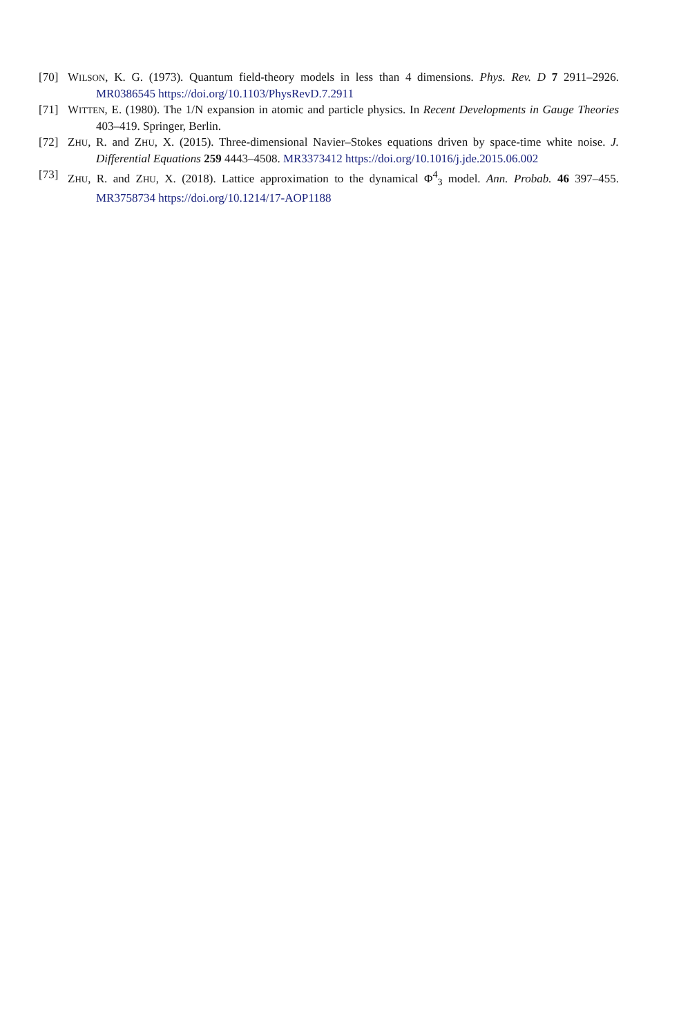[70] WILSON, K. G. (1973). Quantum field-theory models in less than 4 dimensions. Phys. Rev. D 7 2911–2926. MR0386545 https://doi.org/10.1103/PhysRevD.7.2911
[71] WITTEN, E. (1980). The 1/N expansion in atomic and particle physics. In Recent Developments in Gauge Theories 403–419. Springer, Berlin.
[72] ZHU, R. and ZHU, X. (2015). Three-dimensional Navier–Stokes equations driven by space-time white noise. J. Differential Equations 259 4443–4508. MR3373412 https://doi.org/10.1016/j.jde.2015.06.002
[73] ZHU, R. and ZHU, X. (2018). Lattice approximation to the dynamical Φ<sup>4</sup><sub>3</sub> model. Ann. Probab. 46 397–455. MR3758734 https://doi.org/10.1214/17-AOP1188